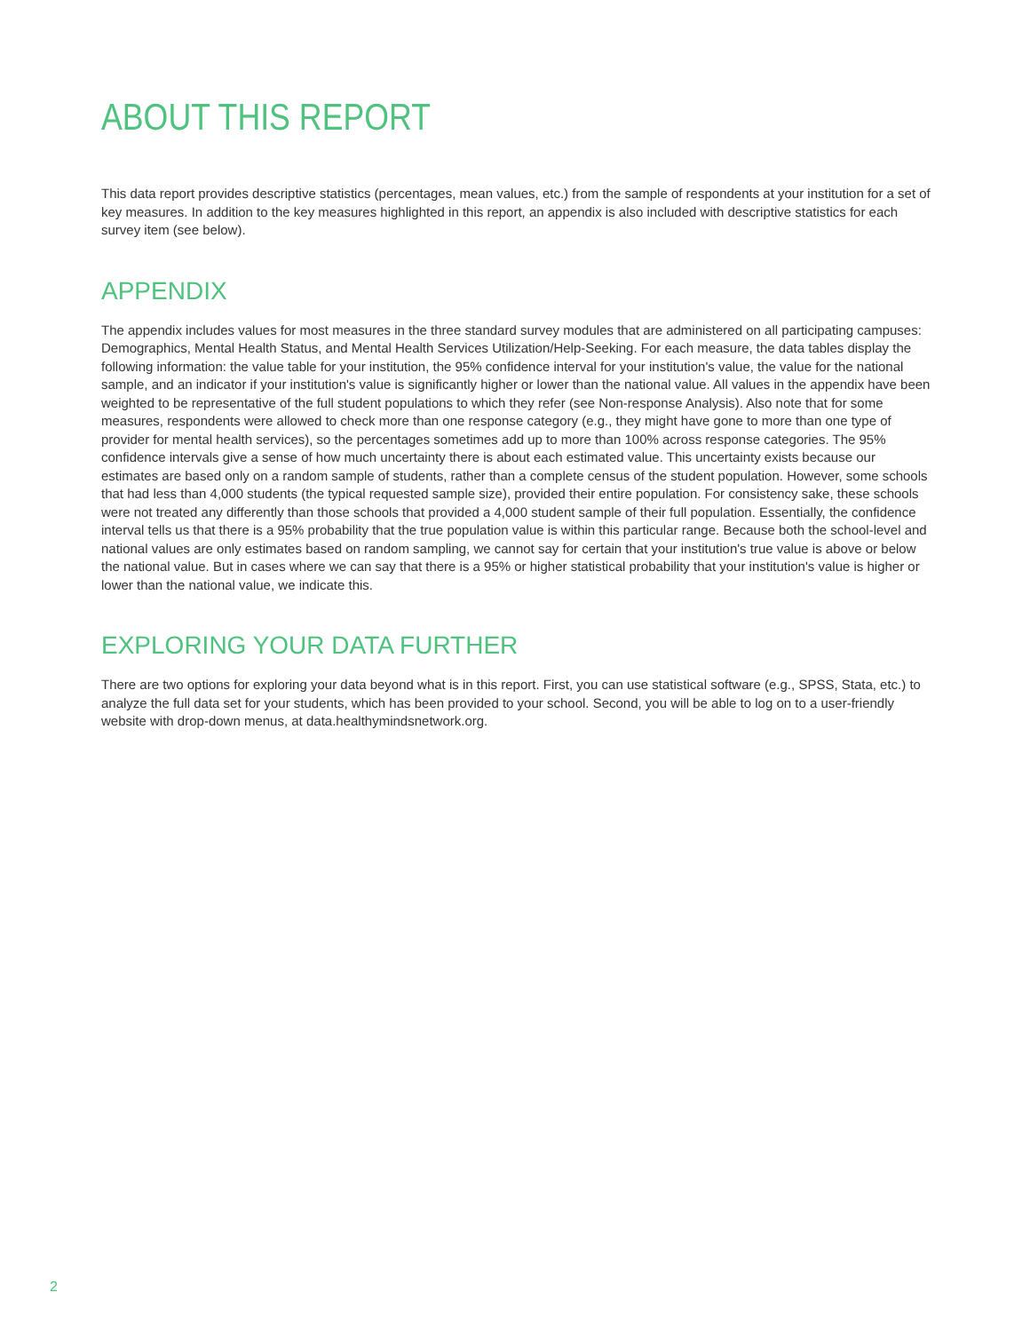ABOUT THIS REPORT
This data report provides descriptive statistics (percentages, mean values, etc.) from the sample of respondents at your institution for a set of key measures. In addition to the key measures highlighted in this report, an appendix is also included with descriptive statistics for each survey item (see below).
APPENDIX
The appendix includes values for most measures in the three standard survey modules that are administered on all participating campuses: Demographics, Mental Health Status, and Mental Health Services Utilization/Help-Seeking. For each measure, the data tables display the following information: the value table for your institution, the 95% confidence interval for your institution's value, the value for the national sample, and an indicator if your institution's value is significantly higher or lower than the national value. All values in the appendix have been weighted to be representative of the full student populations to which they refer (see Non-response Analysis). Also note that for some measures, respondents were allowed to check more than one response category (e.g., they might have gone to more than one type of provider for mental health services), so the percentages sometimes add up to more than 100% across response categories. The 95% confidence intervals give a sense of how much uncertainty there is about each estimated value. This uncertainty exists because our estimates are based only on a random sample of students, rather than a complete census of the student population. However, some schools that had less than 4,000 students (the typical requested sample size), provided their entire population. For consistency sake, these schools were not treated any differently than those schools that provided a 4,000 student sample of their full population. Essentially, the confidence interval tells us that there is a 95% probability that the true population value is within this particular range. Because both the school-level and national values are only estimates based on random sampling, we cannot say for certain that your institution's true value is above or below the national value. But in cases where we can say that there is a 95% or higher statistical probability that your institution's value is higher or lower than the national value, we indicate this.
EXPLORING YOUR DATA FURTHER
There are two options for exploring your data beyond what is in this report. First, you can use statistical software (e.g., SPSS, Stata, etc.) to analyze the full data set for your students, which has been provided to your school. Second, you will be able to log on to a user-friendly website with drop-down menus, at data.healthymindsnetwork.org.
2